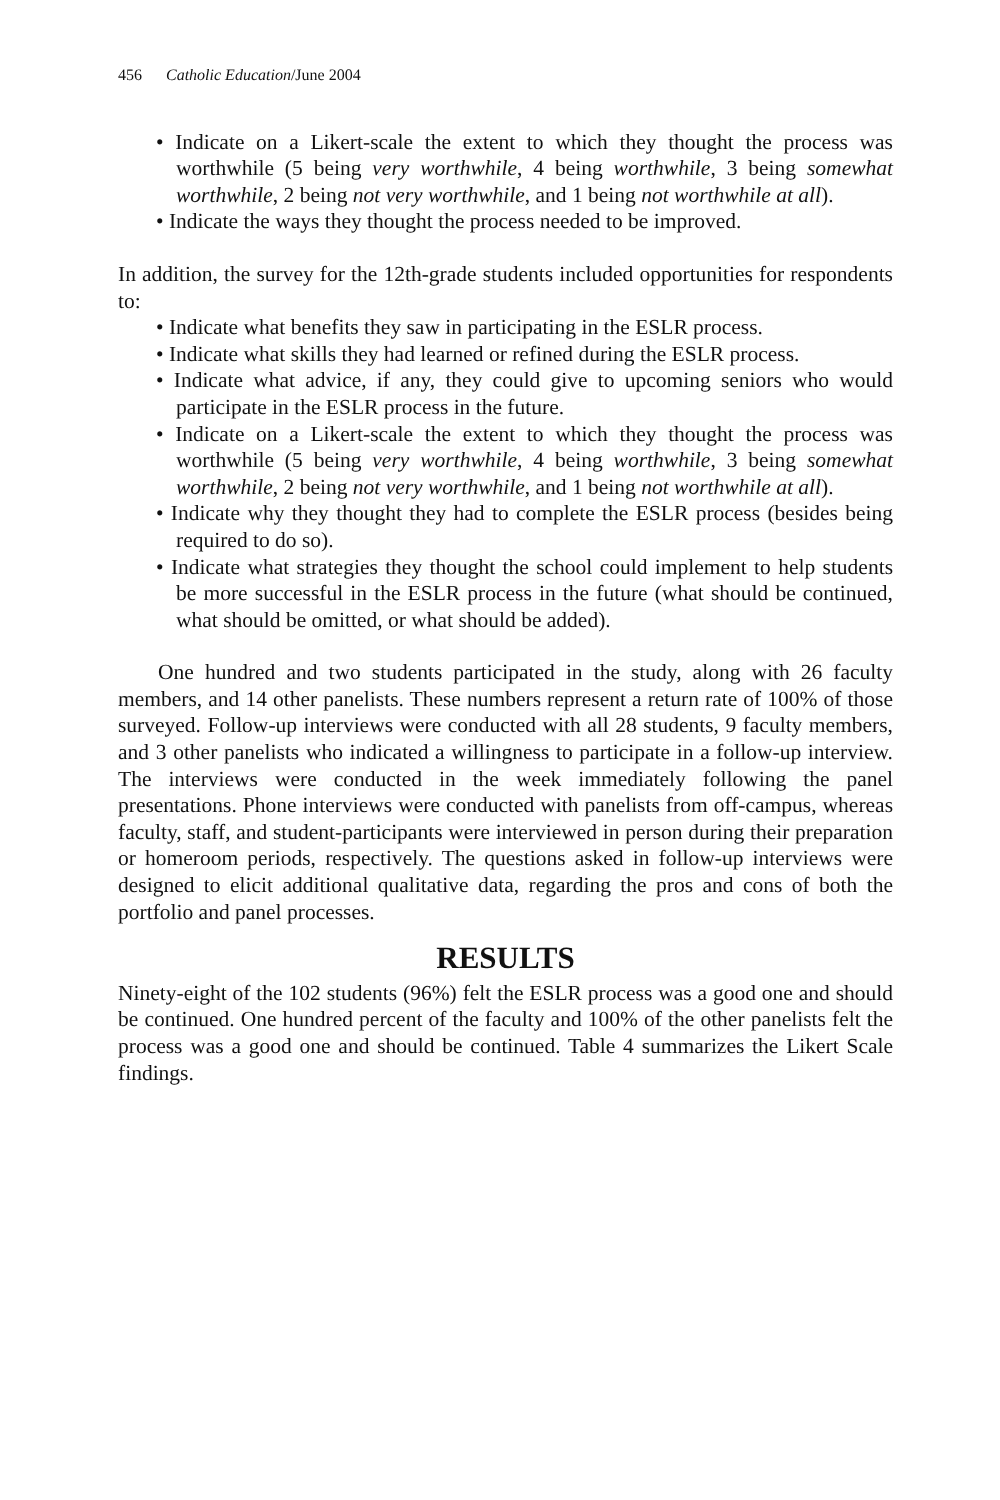456 Catholic Education/June 2004
• Indicate on a Likert-scale the extent to which they thought the process was worthwhile (5 being very worthwhile, 4 being worthwhile, 3 being somewhat worthwhile, 2 being not very worthwhile, and 1 being not worthwhile at all).
• Indicate the ways they thought the process needed to be improved.
In addition, the survey for the 12th-grade students included opportunities for respondents to:
• Indicate what benefits they saw in participating in the ESLR process.
• Indicate what skills they had learned or refined during the ESLR process.
• Indicate what advice, if any, they could give to upcoming seniors who would participate in the ESLR process in the future.
• Indicate on a Likert-scale the extent to which they thought the process was worthwhile (5 being very worthwhile, 4 being worthwhile, 3 being somewhat worthwhile, 2 being not very worthwhile, and 1 being not worthwhile at all).
• Indicate why they thought they had to complete the ESLR process (besides being required to do so).
• Indicate what strategies they thought the school could implement to help students be more successful in the ESLR process in the future (what should be continued, what should be omitted, or what should be added).
One hundred and two students participated in the study, along with 26 faculty members, and 14 other panelists. These numbers represent a return rate of 100% of those surveyed. Follow-up interviews were conducted with all 28 students, 9 faculty members, and 3 other panelists who indicated a willingness to participate in a follow-up interview. The interviews were conducted in the week immediately following the panel presentations. Phone interviews were conducted with panelists from off-campus, whereas faculty, staff, and student-participants were interviewed in person during their preparation or homeroom periods, respectively. The questions asked in follow-up interviews were designed to elicit additional qualitative data, regarding the pros and cons of both the portfolio and panel processes.
RESULTS
Ninety-eight of the 102 students (96%) felt the ESLR process was a good one and should be continued. One hundred percent of the faculty and 100% of the other panelists felt the process was a good one and should be continued. Table 4 summarizes the Likert Scale findings.